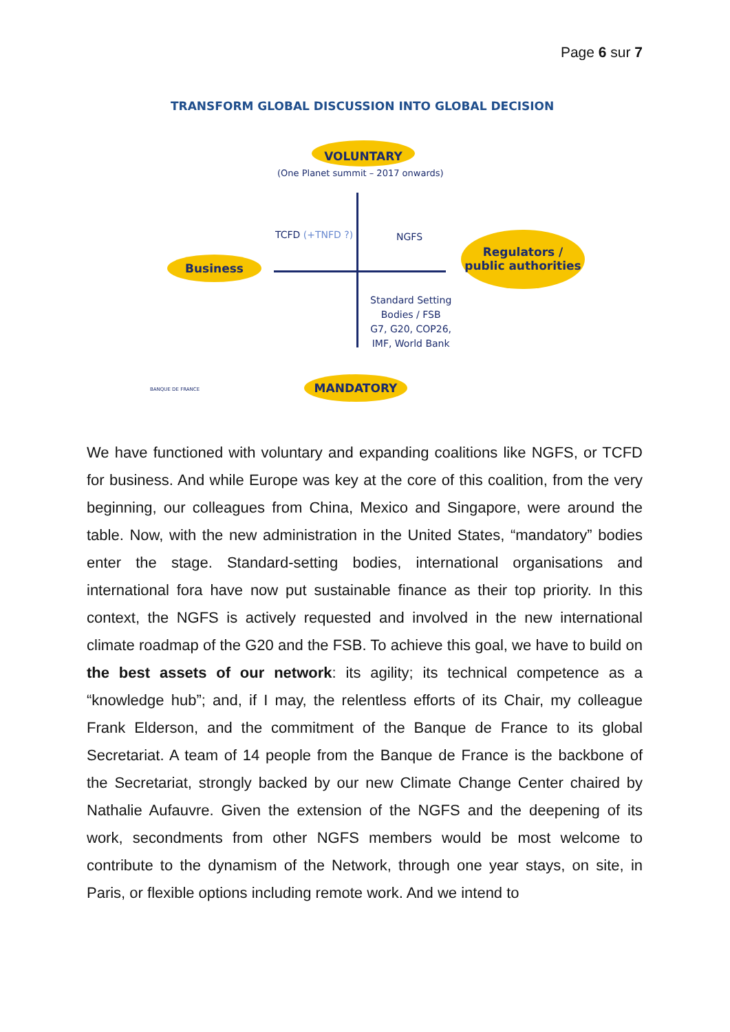Page 6 sur 7
TRANSFORM GLOBAL DISCUSSION INTO GLOBAL DECISION
VOLUNTARY
(One Planet summit – 2017 onwards)
TCFD (+TNFD ?) NGFS
Business
Regulators / public authorities
Standard Setting
Bodies / FSB
G7, G20, COP26,
IMF, World Bank
BANQUE DE FRANCE
MANDATORY
We have functioned with voluntary and expanding coalitions like NGFS, or TCFD for business. And while Europe was key at the core of this coalition, from the very beginning, our colleagues from China, Mexico and Singapore, were around the table. Now, with the new administration in the United States, “mandatory” bodies enter the stage. Standard-setting bodies, international organisations and international fora have now put sustainable finance as their top priority. In this context, the NGFS is actively requested and involved in the new international climate roadmap of the G20 and the FSB. To achieve this goal, we have to build on the best assets of our network: its agility; its technical competence as a “knowledge hub”; and, if I may, the relentless efforts of its Chair, my colleague Frank Elderson, and the commitment of the Banque de France to its global Secretariat. A team of 14 people from the Banque de France is the backbone of the Secretariat, strongly backed by our new Climate Change Center chaired by Nathalie Aufauvre. Given the extension of the NGFS and the deepening of its work, secondments from other NGFS members would be most welcome to contribute to the dynamism of the Network, through one year stays, on site, in Paris, or flexible options including remote work. And we intend to